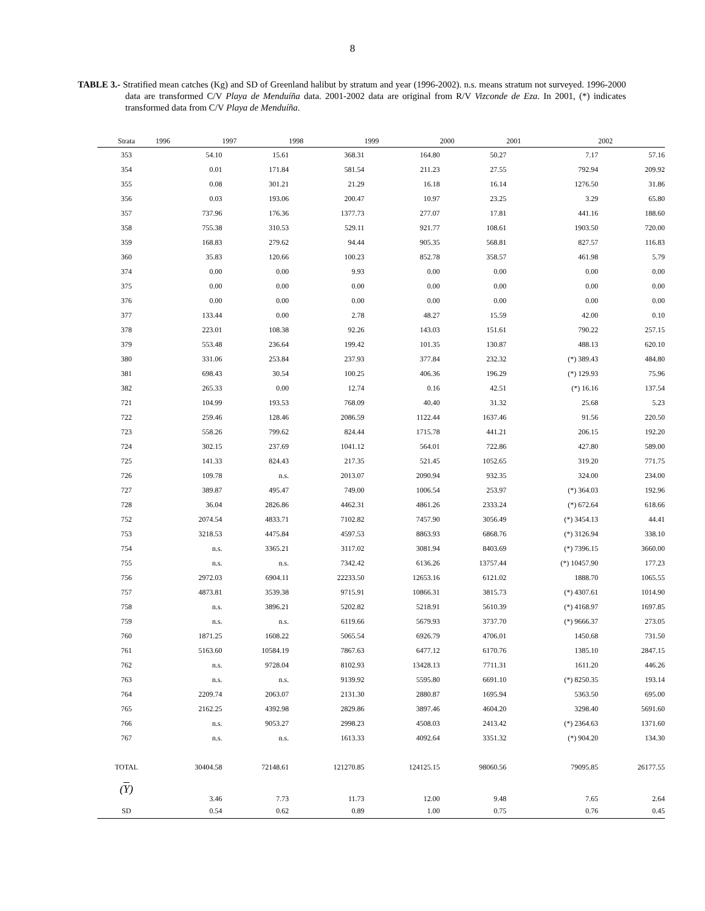8
TABLE 3.- Stratified mean catches (Kg) and SD of Greenland halibut by stratum and year (1996-2002). n.s. means stratum not surveyed. 1996-2000 data are transformed C/V Playa de Menduíña data. 2001-2002 data are original from R/V Vizconde de Eza. In 2001, (*) indicates transformed data from C/V Playa de Menduíña.
| Strata | 1996 | 1997 | 1998 | 1999 | 2000 | 2001 | 2002 |
| --- | --- | --- | --- | --- | --- | --- | --- |
| 353 | 54.10 | 15.61 | 368.31 | 164.80 | 50.27 | 7.17 | 57.16 |
| 354 | 0.01 | 171.84 | 581.54 | 211.23 | 27.55 | 792.94 | 209.92 |
| 355 | 0.08 | 301.21 | 21.29 | 16.18 | 16.14 | 1276.50 | 31.86 |
| 356 | 0.03 | 193.06 | 200.47 | 10.97 | 23.25 | 3.29 | 65.80 |
| 357 | 737.96 | 176.36 | 1377.73 | 277.07 | 17.81 | 441.16 | 188.60 |
| 358 | 755.38 | 310.53 | 529.11 | 921.77 | 108.61 | 1903.50 | 720.00 |
| 359 | 168.83 | 279.62 | 94.44 | 905.35 | 568.81 | 827.57 | 116.83 |
| 360 | 35.83 | 120.66 | 100.23 | 852.78 | 358.57 | 461.98 | 5.79 |
| 374 | 0.00 | 0.00 | 9.93 | 0.00 | 0.00 | 0.00 | 0.00 |
| 375 | 0.00 | 0.00 | 0.00 | 0.00 | 0.00 | 0.00 | 0.00 |
| 376 | 0.00 | 0.00 | 0.00 | 0.00 | 0.00 | 0.00 | 0.00 |
| 377 | 133.44 | 0.00 | 2.78 | 48.27 | 15.59 | 42.00 | 0.10 |
| 378 | 223.01 | 108.38 | 92.26 | 143.03 | 151.61 | 790.22 | 257.15 |
| 379 | 553.48 | 236.64 | 199.42 | 101.35 | 130.87 | 488.13 | 620.10 |
| 380 | 331.06 | 253.84 | 237.93 | 377.84 | 232.32 | (*) 389.43 | 484.80 |
| 381 | 698.43 | 30.54 | 100.25 | 406.36 | 196.29 | (*) 129.93 | 75.96 |
| 382 | 265.33 | 0.00 | 12.74 | 0.16 | 42.51 | (*) 16.16 | 137.54 |
| 721 | 104.99 | 193.53 | 768.09 | 40.40 | 31.32 | 25.68 | 5.23 |
| 722 | 259.46 | 128.46 | 2086.59 | 1122.44 | 1637.46 | 91.56 | 220.50 |
| 723 | 558.26 | 799.62 | 824.44 | 1715.78 | 441.21 | 206.15 | 192.20 |
| 724 | 302.15 | 237.69 | 1041.12 | 564.01 | 722.86 | 427.80 | 589.00 |
| 725 | 141.33 | 824.43 | 217.35 | 521.45 | 1052.65 | 319.20 | 771.75 |
| 726 | 109.78 | n.s. | 2013.07 | 2090.94 | 932.35 | 324.00 | 234.00 |
| 727 | 389.87 | 495.47 | 749.00 | 1006.54 | 253.97 | (*) 364.03 | 192.96 |
| 728 | 36.04 | 2826.86 | 4462.31 | 4861.26 | 2333.24 | (*) 672.64 | 618.66 |
| 752 | 2074.54 | 4833.71 | 7102.82 | 7457.90 | 3056.49 | (*) 3454.13 | 44.41 |
| 753 | 3218.53 | 4475.84 | 4597.53 | 8863.93 | 6868.76 | (*) 3126.94 | 338.10 |
| 754 | n.s. | 3365.21 | 3117.02 | 3081.94 | 8403.69 | (*) 7396.15 | 3660.00 |
| 755 | n.s. | n.s. | 7342.42 | 6136.26 | 13757.44 | (*) 10457.90 | 177.23 |
| 756 | 2972.03 | 6904.11 | 22233.50 | 12653.16 | 6121.02 | 1888.70 | 1065.55 |
| 757 | 4873.81 | 3539.38 | 9715.91 | 10866.31 | 3815.73 | (*) 4307.61 | 1014.90 |
| 758 | n.s. | 3896.21 | 5202.82 | 5218.91 | 5610.39 | (*) 4168.97 | 1697.85 |
| 759 | n.s. | n.s. | 6119.66 | 5679.93 | 3737.70 | (*) 9666.37 | 273.05 |
| 760 | 1871.25 | 1608.22 | 5065.54 | 6926.79 | 4706.01 | 1450.68 | 731.50 |
| 761 | 5163.60 | 10584.19 | 7867.63 | 6477.12 | 6170.76 | 1385.10 | 2847.15 |
| 762 | n.s. | 9728.04 | 8102.93 | 13428.13 | 7711.31 | 1611.20 | 446.26 |
| 763 | n.s. | n.s. | 9139.92 | 5595.80 | 6691.10 | (*) 8250.35 | 193.14 |
| 764 | 2209.74 | 2063.07 | 2131.30 | 2880.87 | 1695.94 | 5363.50 | 695.00 |
| 765 | 2162.25 | 4392.98 | 2829.86 | 3897.46 | 4604.20 | 3298.40 | 5691.60 |
| 766 | n.s. | 9053.27 | 2998.23 | 4508.03 | 2413.42 | (*) 2364.63 | 1371.60 |
| 767 | n.s. | n.s. | 1613.33 | 4092.64 | 3351.32 | (*) 904.20 | 134.30 |
| TOTAL | 30404.58 | 72148.61 | 121270.85 | 124125.15 | 98060.56 | 79095.85 | 26177.55 |
| ( Y ) | 3.46 | 7.73 | 11.73 | 12.00 | 9.48 | 7.65 | 2.64 |
| SD | 0.54 | 0.62 | 0.89 | 1.00 | 0.75 | 0.76 | 0.45 |